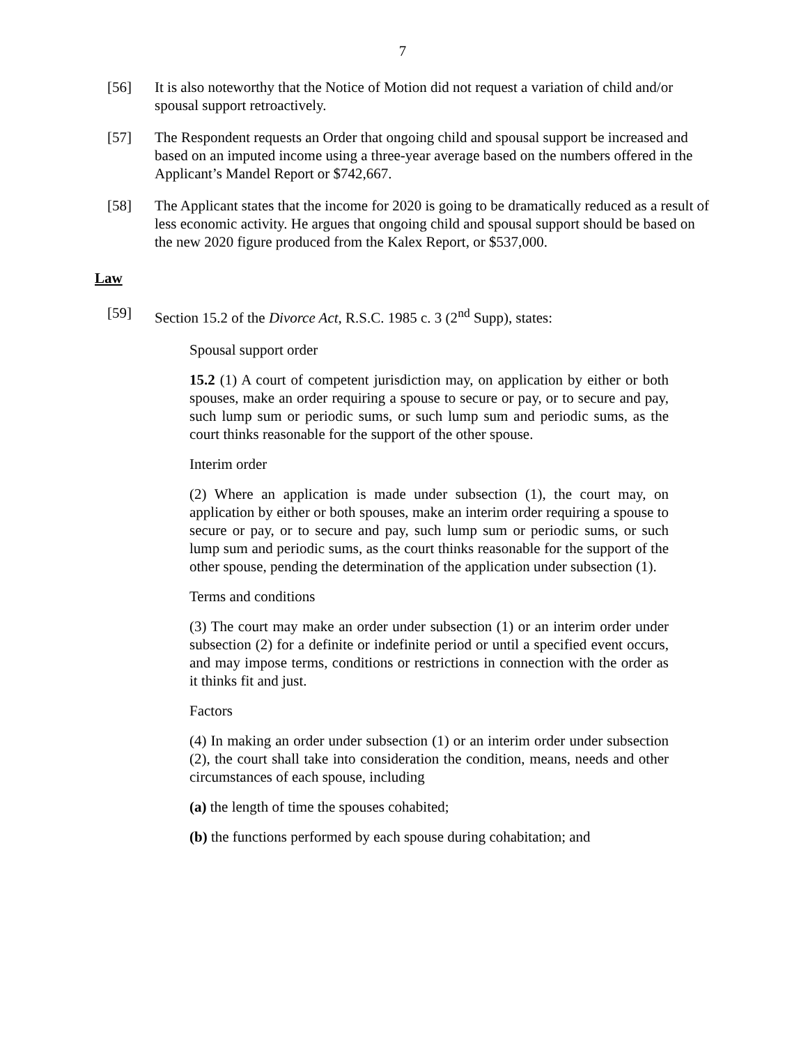7
[56] It is also noteworthy that the Notice of Motion did not request a variation of child and/or spousal support retroactively.
[57] The Respondent requests an Order that ongoing child and spousal support be increased and based on an imputed income using a three-year average based on the numbers offered in the Applicant’s Mandel Report or $742,667.
[58] The Applicant states that the income for 2020 is going to be dramatically reduced as a result of less economic activity. He argues that ongoing child and spousal support should be based on the new 2020 figure produced from the Kalex Report, or $537,000.
Law
[59] Section 15.2 of the Divorce Act, R.S.C. 1985 c. 3 (2<sup>nd</sup> Supp), states:
Spousal support order
15.2 (1) A court of competent jurisdiction may, on application by either or both spouses, make an order requiring a spouse to secure or pay, or to secure and pay, such lump sum or periodic sums, or such lump sum and periodic sums, as the court thinks reasonable for the support of the other spouse.
Interim order
(2) Where an application is made under subsection (1), the court may, on application by either or both spouses, make an interim order requiring a spouse to secure or pay, or to secure and pay, such lump sum or periodic sums, or such lump sum and periodic sums, as the court thinks reasonable for the support of the other spouse, pending the determination of the application under subsection (1).
Terms and conditions
(3) The court may make an order under subsection (1) or an interim order under subsection (2) for a definite or indefinite period or until a specified event occurs, and may impose terms, conditions or restrictions in connection with the order as it thinks fit and just.
Factors
(4) In making an order under subsection (1) or an interim order under subsection (2), the court shall take into consideration the condition, means, needs and other circumstances of each spouse, including
(a) the length of time the spouses cohabited;
(b) the functions performed by each spouse during cohabitation; and